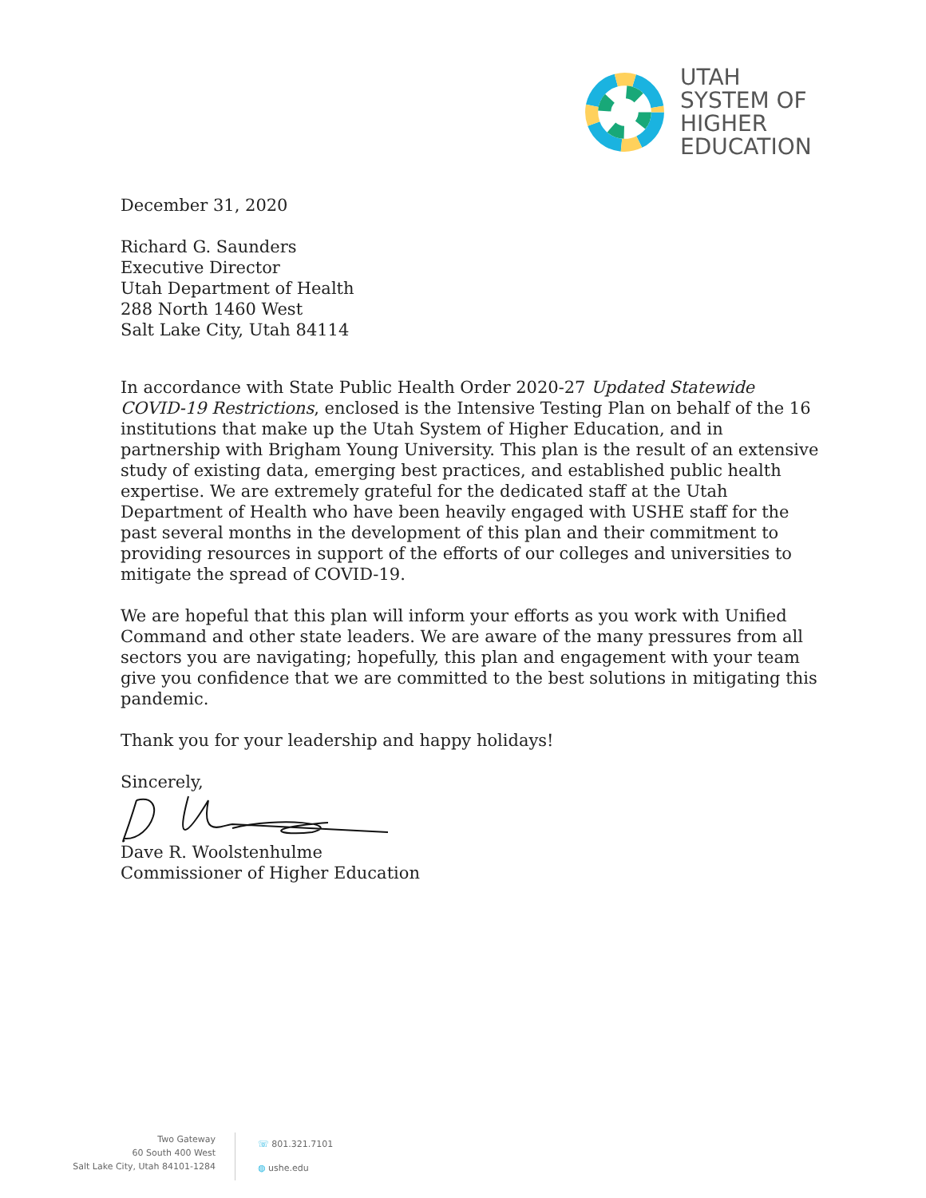UTAH
SYSTEM OF
HIGHER
EDUCATION
December 31, 2020
Richard G. Saunders
Executive Director
Utah Department of Health
288 North 1460 West
Salt Lake City, Utah 84114
In accordance with State Public Health Order 2020-27 Updated Statewide COVID-19 Restrictions, enclosed is the Intensive Testing Plan on behalf of the 16 institutions that make up the Utah System of Higher Education, and in partnership with Brigham Young University. This plan is the result of an extensive study of existing data, emerging best practices, and established public health expertise. We are extremely grateful for the dedicated staff at the Utah Department of Health who have been heavily engaged with USHE staff for the past several months in the development of this plan and their commitment to providing resources in support of the efforts of our colleges and universities to mitigate the spread of COVID-19.
We are hopeful that this plan will inform your efforts as you work with Unified Command and other state leaders. We are aware of the many pressures from all sectors you are navigating; hopefully, this plan and engagement with your team give you confidence that we are committed to the best solutions in mitigating this pandemic.
Thank you for your leadership and happy holidays!
Sincerely,
Dave R. Woolstenhulme
Commissioner of Higher Education
Two Gateway
60 South 400 West
Salt Lake City, Utah 84101-1284
☏ 801.321.7101
◍ ushe.edu